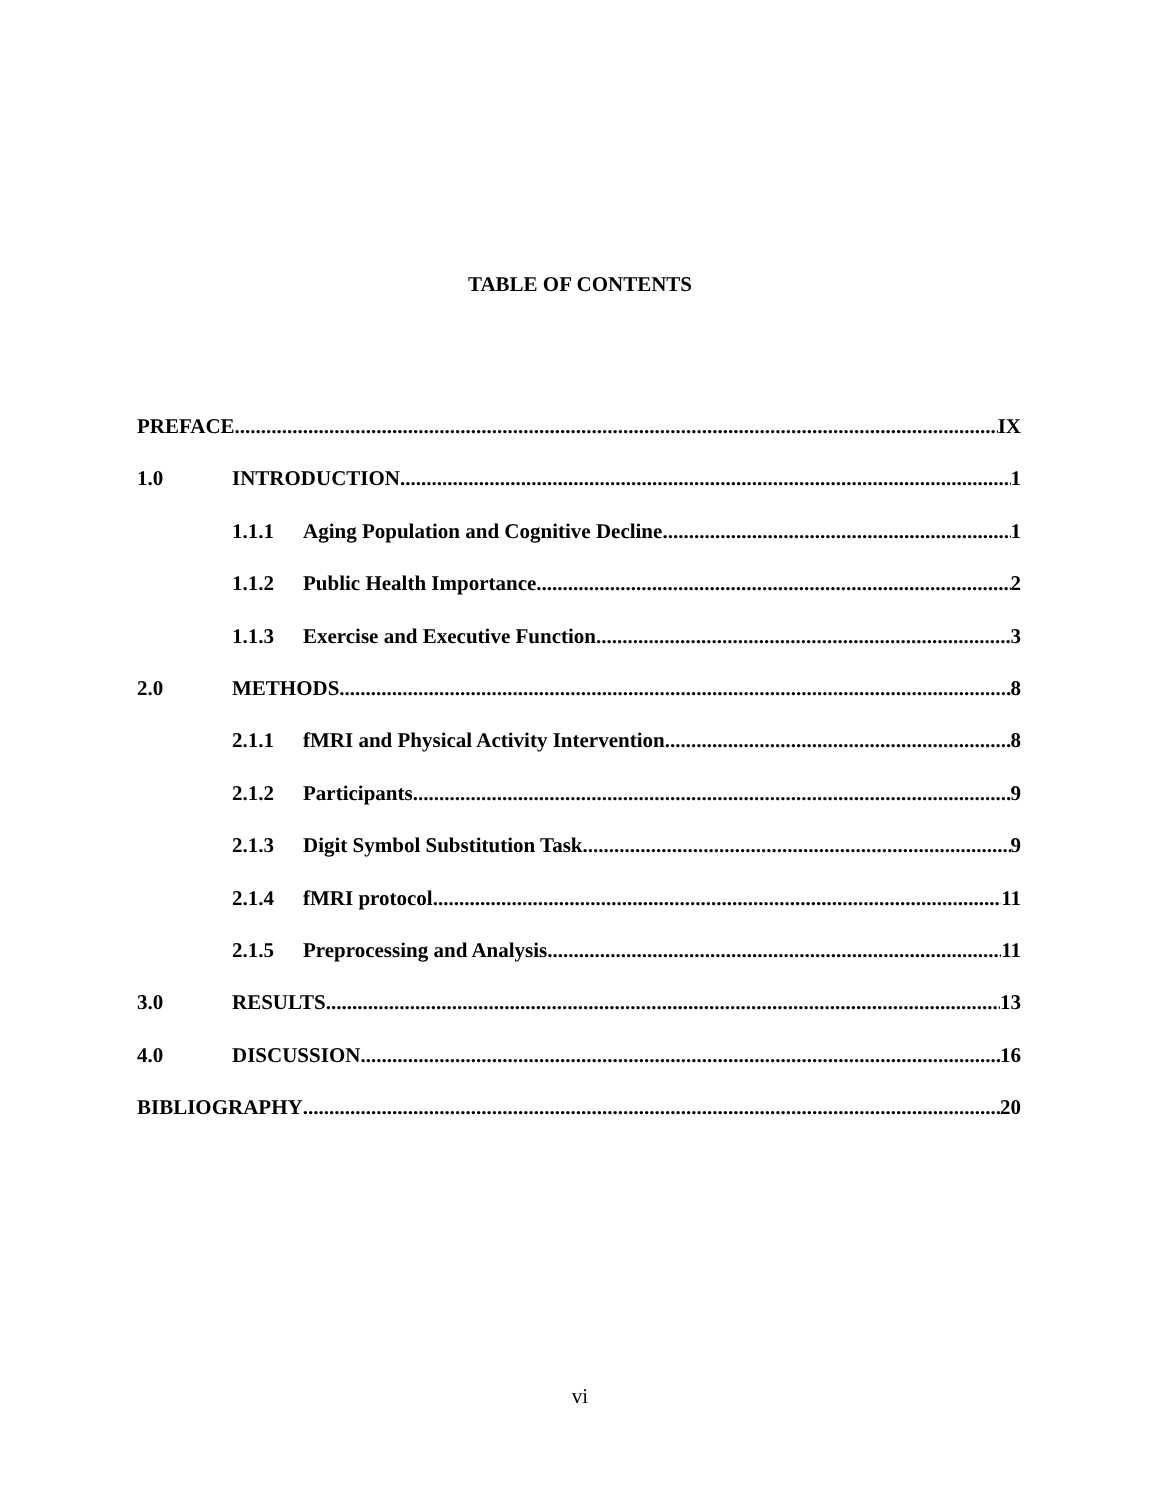TABLE OF CONTENTS
PREFACE IX
1.0 INTRODUCTION 1
1.1.1 Aging Population and Cognitive Decline 1
1.1.2 Public Health Importance 2
1.1.3 Exercise and Executive Function 3
2.0 METHODS 8
2.1.1 fMRI and Physical Activity Intervention 8
2.1.2 Participants 9
2.1.3 Digit Symbol Substitution Task 9
2.1.4 fMRI protocol 11
2.1.5 Preprocessing and Analysis 11
3.0 RESULTS 13
4.0 DISCUSSION 16
BIBLIOGRAPHY 20
vi